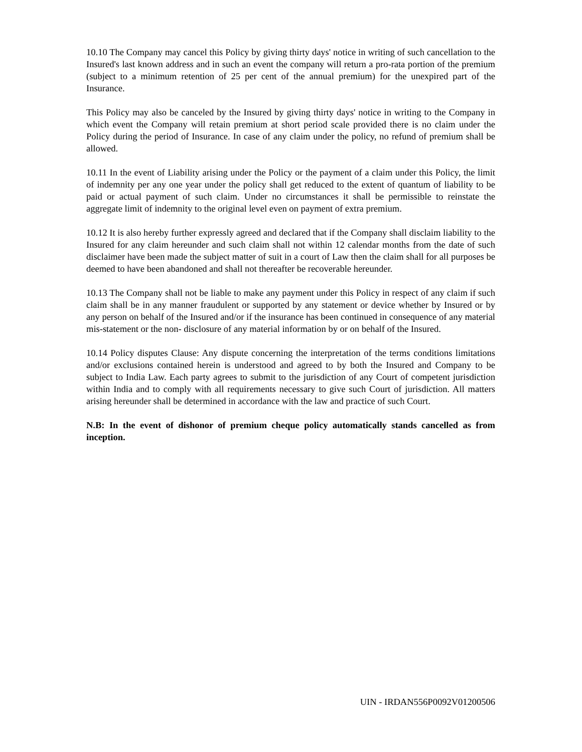10.10 The Company may cancel this Policy by giving thirty days' notice in writing of such cancellation to the Insured's last known address and in such an event the company will return a pro-rata portion of the premium (subject to a minimum retention of 25 per cent of the annual premium) for the unexpired part of the Insurance.
This Policy may also be canceled by the Insured by giving thirty days' notice in writing to the Company in which event the Company will retain premium at short period scale provided there is no claim under the Policy during the period of Insurance. In case of any claim under the policy, no refund of premium shall be allowed.
10.11 In the event of Liability arising under the Policy or the payment of a claim under this Policy, the limit of indemnity per any one year under the policy shall get reduced to the extent of quantum of liability to be paid or actual payment of such claim. Under no circumstances it shall be permissible to reinstate the aggregate limit of indemnity to the original level even on payment of extra premium.
10.12 It is also hereby further expressly agreed and declared that if the Company shall disclaim liability to the Insured for any claim hereunder and such claim shall not within 12 calendar months from the date of such disclaimer have been made the subject matter of suit in a court of Law then the claim shall for all purposes be deemed to have been abandoned and shall not thereafter be recoverable hereunder.
10.13 The Company shall not be liable to make any payment under this Policy in respect of any claim if such claim shall be in any manner fraudulent or supported by any statement or device whether by Insured or by any person on behalf of the Insured and/or if the insurance has been continued in consequence of any material mis-statement or the non- disclosure of any material information by or on behalf of the Insured.
10.14 Policy disputes Clause: Any dispute concerning the interpretation of the terms conditions limitations and/or exclusions contained herein is understood and agreed to by both the Insured and Company to be subject to India Law. Each party agrees to submit to the jurisdiction of any Court of competent jurisdiction within India and to comply with all requirements necessary to give such Court of jurisdiction. All matters arising hereunder shall be determined in accordance with the law and practice of such Court.
N.B: In the event of dishonor of premium cheque policy automatically stands cancelled as from inception.
UIN - IRDAN556P0092V01200506